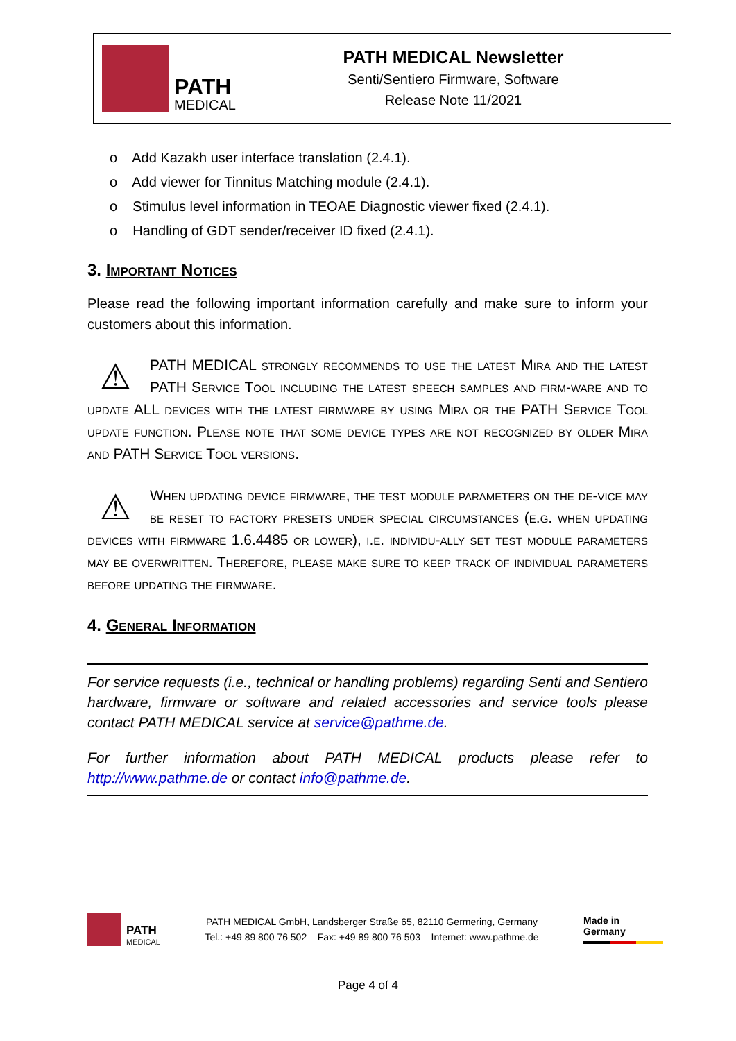PATH
MEDICAL
PATH MEDICAL Newsletter
Senti/Sentiero Firmware, Software
Release Note 11/2021
o Add Kazakh user interface translation (2.4.1).
o Add viewer for Tinnitus Matching module (2.4.1).
o Stimulus level information in TEOAE Diagnostic viewer fixed (2.4.1).
o Handling of GDT sender/receiver ID fixed (2.4.1).
3. Important Notices
Please read the following important information carefully and make sure to inform your customers about this information.
⚠
PATH MEDICAL strongly recommends to use the latest Mira and the latest PATH Service Tool including the latest speech samples and firm-ware and to update ALL devices with the latest firmware by using Mira or the PATH Service Tool update function. Please note that some device types are not recognized by older Mira and PATH Service Tool versions.
⚠
When updating device firmware, the test module parameters on the de-vice may be reset to factory presets under special circumstances (e.g. when updating devices with firmware 1.6.4485 or lower), i.e. individu-ally set test module parameters may be overwritten. Therefore, please make sure to keep track of individual parameters before updating the firmware.
4. General Information
For service requests (i.e., technical or handling problems) regarding Senti and Sentiero hardware, firmware or software and related accessories and service tools please contact PATH MEDICAL service at service@pathme.de.
For further information about PATH MEDICAL products please refer to http://www.pathme.de or contact info@pathme.de.
PATH
MEDICAL
PATH MEDICAL GmbH, Landsberger Straße 65, 82110 Germering, Germany
Tel.: +49 89 800 76 502 Fax: +49 89 800 76 503 Internet: www.pathme.de
Made in Germany
Page 4 of 4